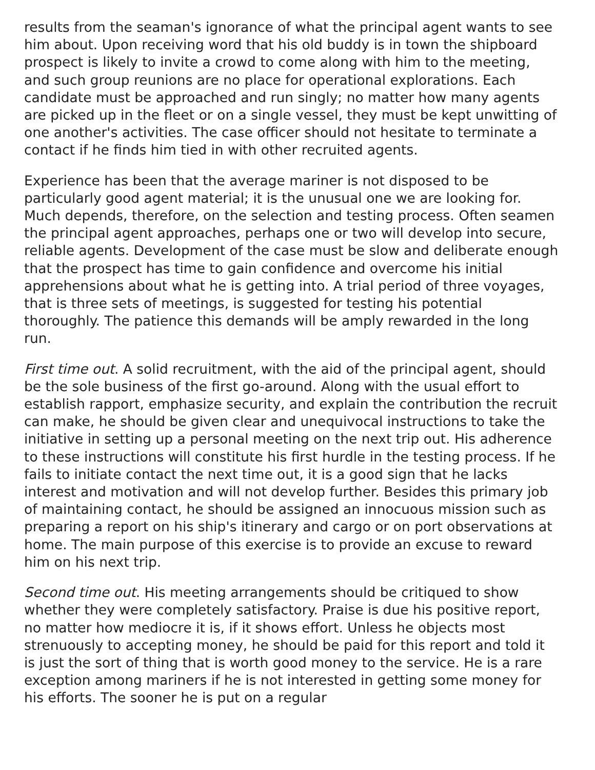results from the seaman's ignorance of what the principal agent wants to see him about. Upon receiving word that his old buddy is in town the shipboard prospect is likely to invite a crowd to come along with him to the meeting, and such group reunions are no place for operational explorations. Each candidate must be approached and run singly; no matter how many agents are picked up in the fleet or on a single vessel, they must be kept unwitting of one another's activities. The case officer should not hesitate to terminate a contact if he finds him tied in with other recruited agents.
Experience has been that the average mariner is not disposed to be particularly good agent material; it is the unusual one we are looking for. Much depends, therefore, on the selection and testing process. Often seamen the principal agent approaches, perhaps one or two will develop into secure, reliable agents. Development of the case must be slow and deliberate enough that the prospect has time to gain confidence and overcome his initial apprehensions about what he is getting into. A trial period of three voyages, that is three sets of meetings, is suggested for testing his potential thoroughly. The patience this demands will be amply rewarded in the long run.
First time out. A solid recruitment, with the aid of the principal agent, should be the sole business of the first go-around. Along with the usual effort to establish rapport, emphasize security, and explain the contribution the recruit can make, he should be given clear and unequivocal instructions to take the initiative in setting up a personal meeting on the next trip out. His adherence to these instructions will constitute his first hurdle in the testing process. If he fails to initiate contact the next time out, it is a good sign that he lacks interest and motivation and will not develop further. Besides this primary job of maintaining contact, he should be assigned an innocuous mission such as preparing a report on his ship's itinerary and cargo or on port observations at home. The main purpose of this exercise is to provide an excuse to reward him on his next trip.
Second time out. His meeting arrangements should be critiqued to show whether they were completely satisfactory. Praise is due his positive report, no matter how mediocre it is, if it shows effort. Unless he objects most strenuously to accepting money, he should be paid for this report and told it is just the sort of thing that is worth good money to the service. He is a rare exception among mariners if he is not interested in getting some money for his efforts. The sooner he is put on a regular